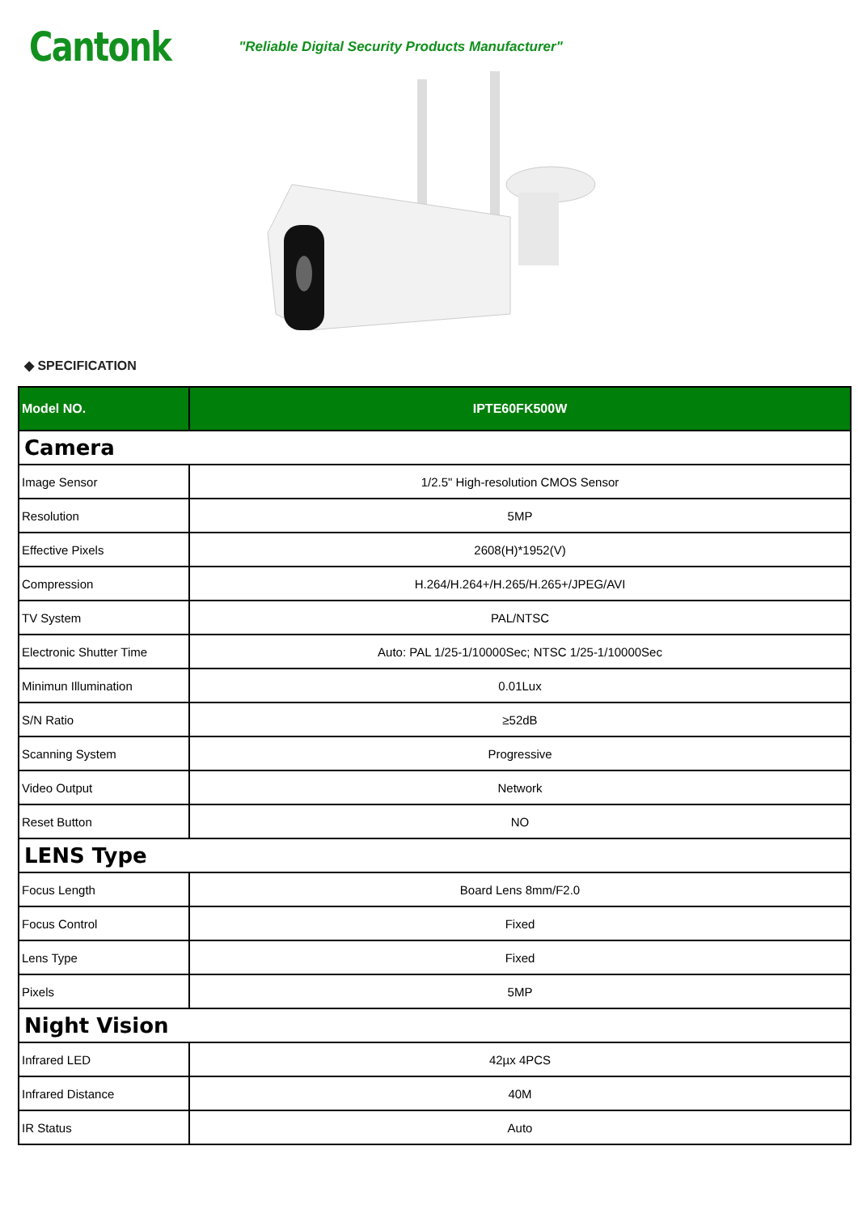Cantonk
"Reliable Digital Security Products Manufacturer"
◆ SPECIFICATION
| Model NO. | IPTE60FK500W |
| --- | --- |
| Camera | |
| Image Sensor | 1/2.5" High-resolution CMOS Sensor |
| Resolution | 5MP |
| Effective Pixels | 2608(H)*1952(V) |
| Compression | H.264/H.264+/H.265/H.265+/JPEG/AVI |
| TV System | PAL/NTSC |
| Electronic Shutter Time | Auto: PAL 1/25-1/10000Sec; NTSC 1/25-1/10000Sec |
| Minimun Illumination | 0.01Lux |
| S/N Ratio | ≥52dB |
| Scanning System | Progressive |
| Video Output | Network |
| Reset Button | NO |
| LENS Type | |
| Focus Length | Board Lens 8mm/F2.0 |
| Focus Control | Fixed |
| Lens Type | Fixed |
| Pixels | 5MP |
| Night Vision | |
| Infrared LED | 42µx 4PCS |
| Infrared Distance | 40M |
| IR Status | Auto |